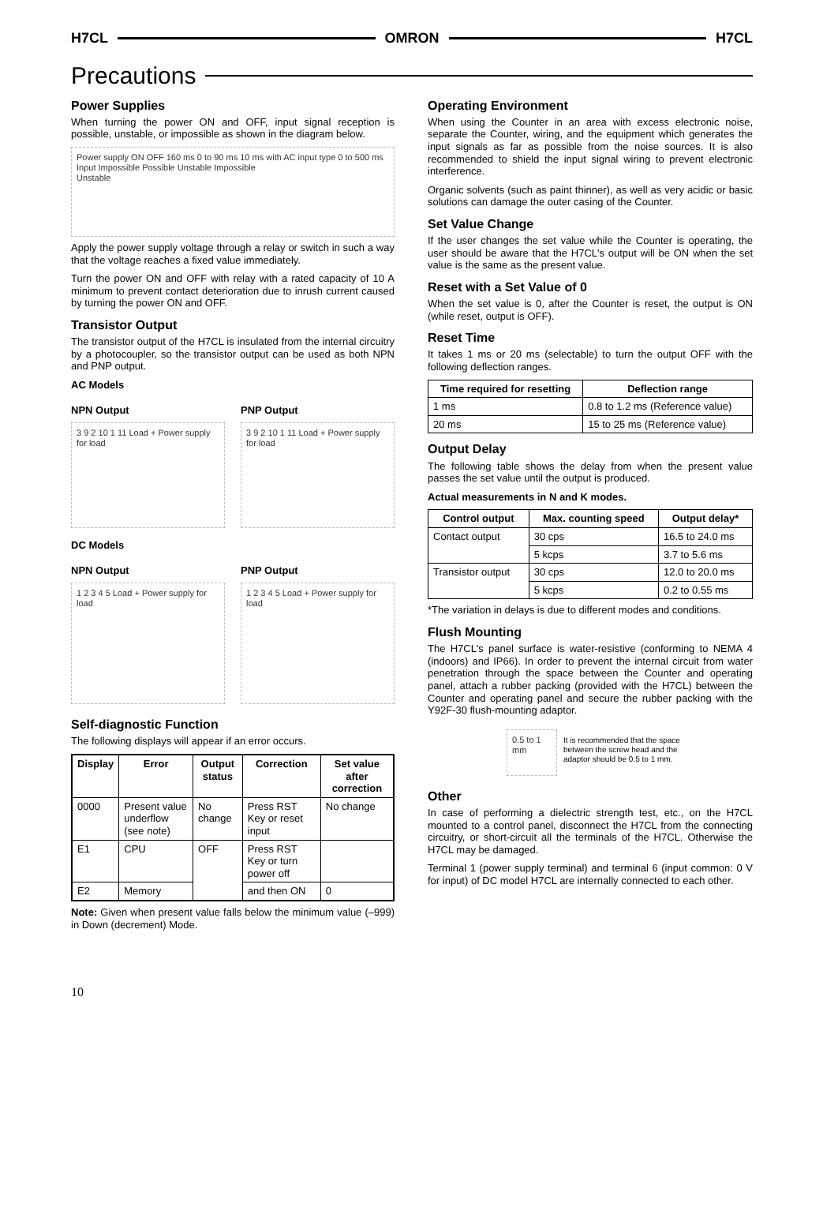H7CL OMRON H7CL
Precautions
Power Supplies
When turning the power ON and OFF, input signal reception is possible, unstable, or impossible as shown in the diagram below.
Power supply ON OFF 160 ms 0 to 90 ms 10 ms with AC input type 0 to 500 ms
Input Impossible Possible Unstable Impossible
Unstable
Apply the power supply voltage through a relay or switch in such a way that the voltage reaches a fixed value immediately.
Turn the power ON and OFF with relay with a rated capacity of 10 A minimum to prevent contact deterioration due to inrush current caused by turning the power ON and OFF.
Transistor Output
The transistor output of the H7CL is insulated from the internal circuitry by a photocoupler, so the transistor output can be used as both NPN and PNP output.
AC Models
NPN Output
3 9 2 10 1 11 Load + Power supply for load
PNP Output
3 9 2 10 1 11 Load + Power supply for load
DC Models
NPN Output
1 2 3 4 5 Load + Power supply for load
PNP Output
1 2 3 4 5 Load + Power supply for load
Self-diagnostic Function
The following displays will appear if an error occurs.
| Display | Error | Output status | Correction | Set value after correction |
| --- | --- | --- | --- | --- |
| 0000 | Present value underflow (see note) | No change | Press RST Key or reset input | No change |
| E1 | CPU | OFF | Press RST Key or turn power off | |
| E2 | Memory | | and then ON | 0 |
Note: Given when present value falls below the minimum value (–999) in Down (decrement) Mode.
Operating Environment
When using the Counter in an area with excess electronic noise, separate the Counter, wiring, and the equipment which generates the input signals as far as possible from the noise sources. It is also recommended to shield the input signal wiring to prevent electronic interference.
Organic solvents (such as paint thinner), as well as very acidic or basic solutions can damage the outer casing of the Counter.
Set Value Change
If the user changes the set value while the Counter is operating, the user should be aware that the H7CL's output will be ON when the set value is the same as the present value.
Reset with a Set Value of 0
When the set value is 0, after the Counter is reset, the output is ON (while reset, output is OFF).
Reset Time
It takes 1 ms or 20 ms (selectable) to turn the output OFF with the following deflection ranges.
| Time required for resetting | Deflection range |
| --- | --- |
| 1 ms | 0.8 to 1.2 ms (Reference value) |
| 20 ms | 15 to 25 ms (Reference value) |
Output Delay
The following table shows the delay from when the present value passes the set value until the output is produced.
Actual measurements in N and K modes.
| Control output | Max. counting speed | Output delay* |
| --- | --- | --- |
| Contact output | 30 cps | 16.5 to 24.0 ms |
| | 5 kcps | 3.7 to 5.6 ms |
| Transistor output | 30 cps | 12.0 to 20.0 ms |
| | 5 kcps | 0.2 to 0.55 ms |
*The variation in delays is due to different modes and conditions.
Flush Mounting
The H7CL's panel surface is water-resistive (conforming to NEMA 4 (indoors) and IP66). In order to prevent the internal circuit from water penetration through the space between the Counter and operating panel, attach a rubber packing (provided with the H7CL) between the Counter and operating panel and secure the rubber packing with the Y92F-30 flush-mounting adaptor.
0.5 to 1 mm
It is recommended that the space between the screw head and the adaptor should be 0.5 to 1 mm.
Other
In case of performing a dielectric strength test, etc., on the H7CL mounted to a control panel, disconnect the H7CL from the connecting circuitry, or short-circuit all the terminals of the H7CL. Otherwise the H7CL may be damaged.
Terminal 1 (power supply terminal) and terminal 6 (input common: 0 V for input) of DC model H7CL are internally connected to each other.
10